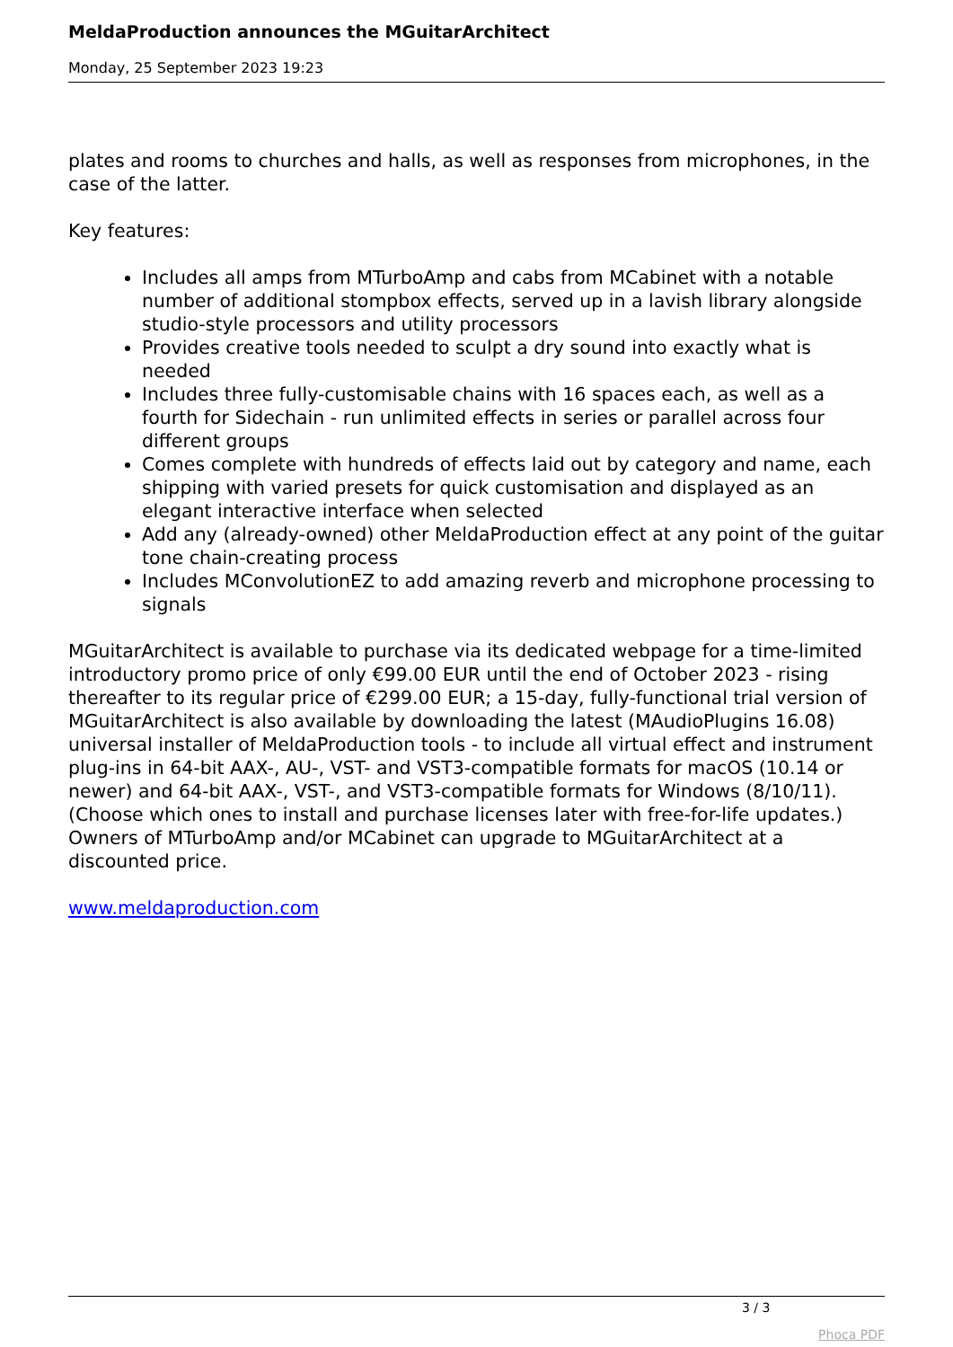MeldaProduction announces the MGuitarArchitect
Monday, 25 September 2023 19:23
plates and rooms to churches and halls, as well as responses from microphones, in the case of the latter.
Key features:
Includes all amps from MTurboAmp and cabs from MCabinet with a notable number of additional stompbox effects, served up in a lavish library alongside studio-style processors and utility processors
Provides creative tools needed to sculpt a dry sound into exactly what is needed
Includes three fully-customisable chains with 16 spaces each, as well as a fourth for Sidechain - run unlimited effects in series or parallel across four different groups
Comes complete with hundreds of effects laid out by category and name, each shipping with varied presets for quick customisation and displayed as an elegant interactive interface when selected
Add any (already-owned) other MeldaProduction effect at any point of the guitar tone chain-creating process
Includes MConvolutionEZ to add amazing reverb and microphone processing to signals
MGuitarArchitect is available to purchase via its dedicated webpage for a time-limited introductory promo price of only €99.00 EUR until the end of October 2023 - rising thereafter to its regular price of €299.00 EUR; a 15-day, fully-functional trial version of MGuitarArchitect is also available by downloading the latest (MAudioPlugins 16.08) universal installer of MeldaProduction tools - to include all virtual effect and instrument plug-ins in 64-bit AAX-, AU-, VST- and VST3-compatible formats for macOS (10.14 or newer) and 64-bit AAX-, VST-, and VST3-compatible formats for Windows (8/10/11). (Choose which ones to install and purchase licenses later with free-for-life updates.) Owners of MTurboAmp and/or MCabinet can upgrade to MGuitarArchitect at a discounted price.
www.meldaproduction.com
3 / 3
Phoca PDF